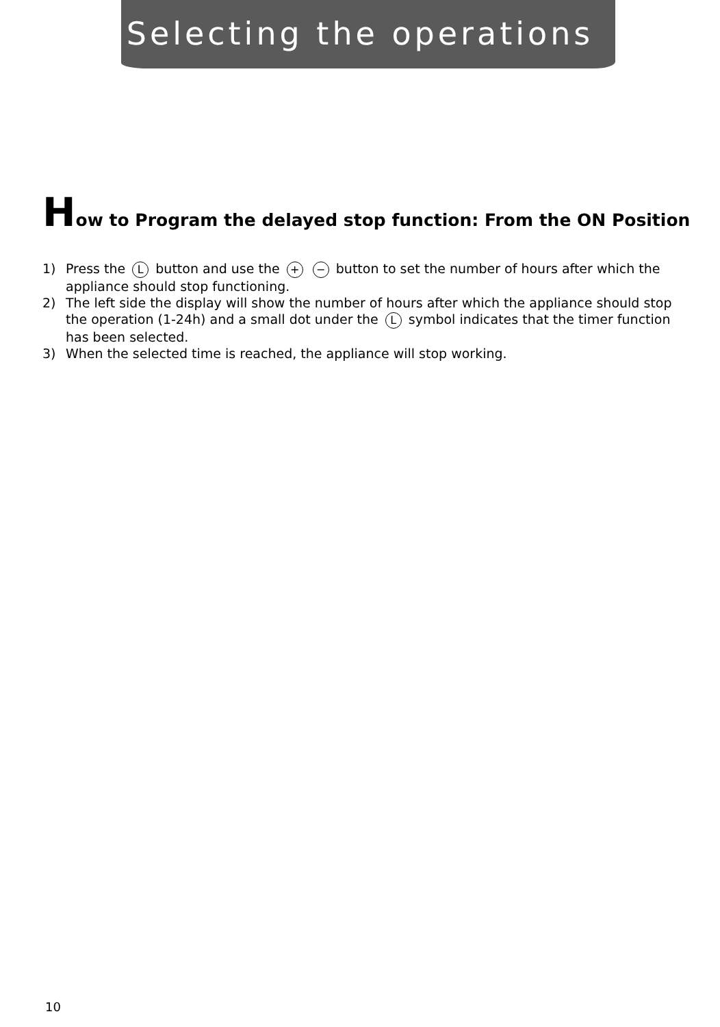Selecting the operations
How to Program the delayed stop function: From the ON Position
1) Press the L button and use the + − button to set the number of hours after which the appliance should stop functioning.
2) The left side the display will show the number of hours after which the appliance should stop the operation (1-24h) and a small dot under the L symbol indicates that the timer function has been selected.
3) When the selected time is reached, the appliance will stop working.
10